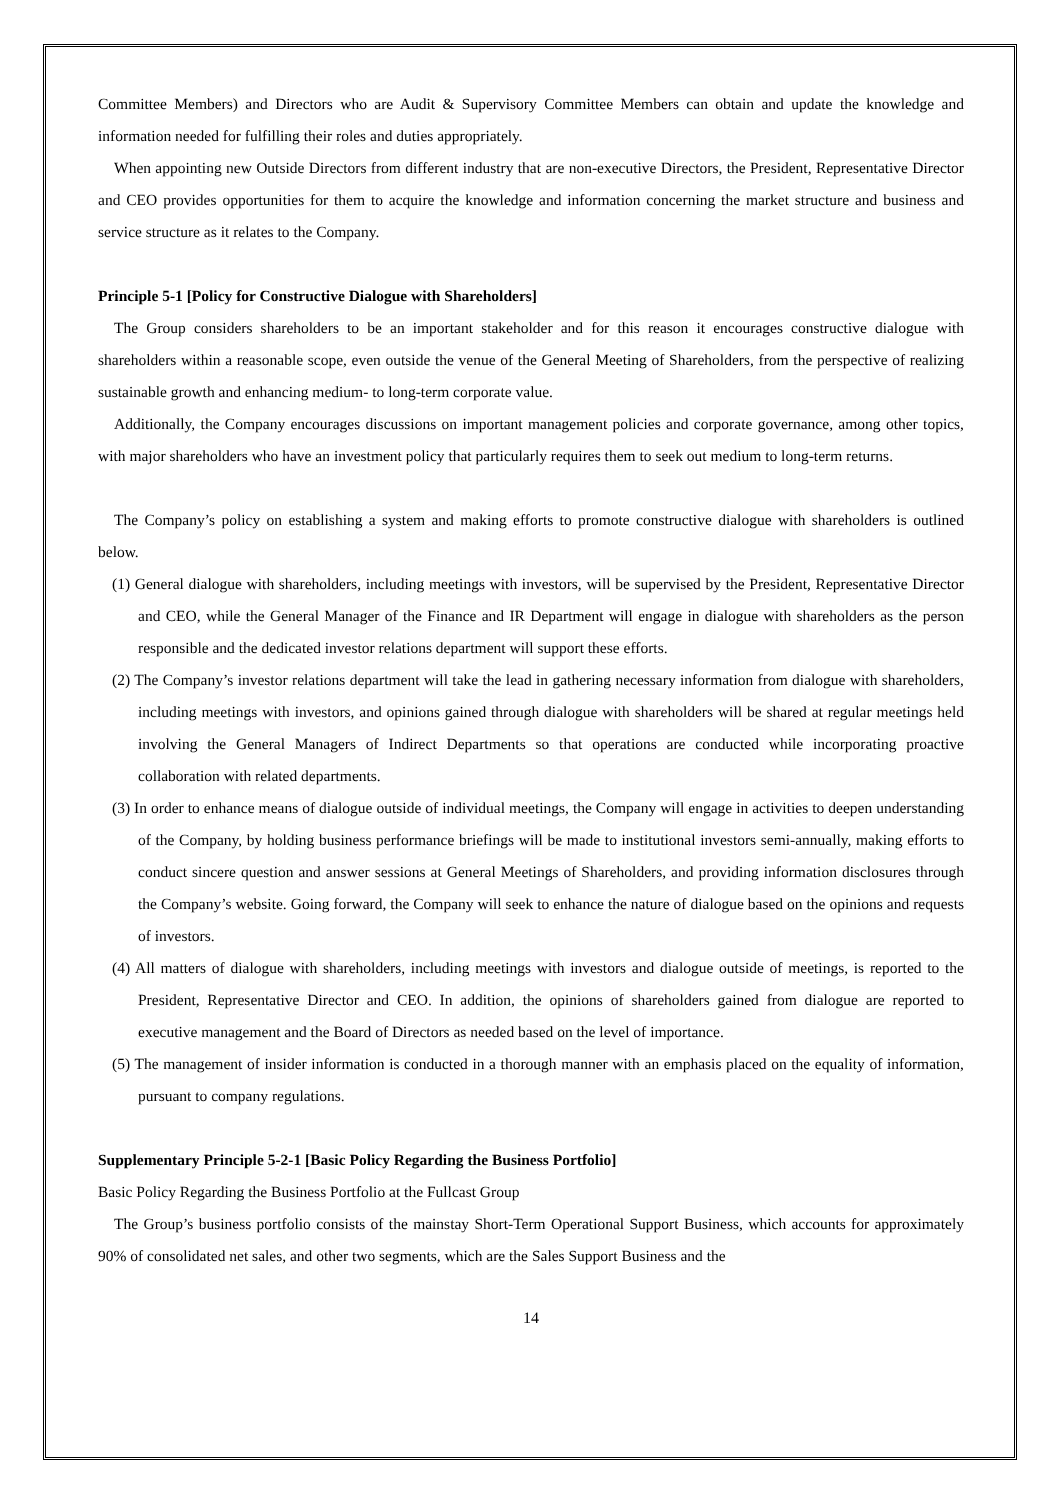Committee Members) and Directors who are Audit & Supervisory Committee Members can obtain and update the knowledge and information needed for fulfilling their roles and duties appropriately.
When appointing new Outside Directors from different industry that are non-executive Directors, the President, Representative Director and CEO provides opportunities for them to acquire the knowledge and information concerning the market structure and business and service structure as it relates to the Company.
Principle 5-1 [Policy for Constructive Dialogue with Shareholders]
The Group considers shareholders to be an important stakeholder and for this reason it encourages constructive dialogue with shareholders within a reasonable scope, even outside the venue of the General Meeting of Shareholders, from the perspective of realizing sustainable growth and enhancing medium- to long-term corporate value.
Additionally, the Company encourages discussions on important management policies and corporate governance, among other topics, with major shareholders who have an investment policy that particularly requires them to seek out medium to long-term returns.
The Company’s policy on establishing a system and making efforts to promote constructive dialogue with shareholders is outlined below.
(1) General dialogue with shareholders, including meetings with investors, will be supervised by the President, Representative Director and CEO, while the General Manager of the Finance and IR Department will engage in dialogue with shareholders as the person responsible and the dedicated investor relations department will support these efforts.
(2) The Company’s investor relations department will take the lead in gathering necessary information from dialogue with shareholders, including meetings with investors, and opinions gained through dialogue with shareholders will be shared at regular meetings held involving the General Managers of Indirect Departments so that operations are conducted while incorporating proactive collaboration with related departments.
(3) In order to enhance means of dialogue outside of individual meetings, the Company will engage in activities to deepen understanding of the Company, by holding business performance briefings will be made to institutional investors semi-annually, making efforts to conduct sincere question and answer sessions at General Meetings of Shareholders, and providing information disclosures through the Company’s website. Going forward, the Company will seek to enhance the nature of dialogue based on the opinions and requests of investors.
(4) All matters of dialogue with shareholders, including meetings with investors and dialogue outside of meetings, is reported to the President, Representative Director and CEO. In addition, the opinions of shareholders gained from dialogue are reported to executive management and the Board of Directors as needed based on the level of importance.
(5) The management of insider information is conducted in a thorough manner with an emphasis placed on the equality of information, pursuant to company regulations.
Supplementary Principle 5-2-1 [Basic Policy Regarding the Business Portfolio]
Basic Policy Regarding the Business Portfolio at the Fullcast Group
The Group’s business portfolio consists of the mainstay Short-Term Operational Support Business, which accounts for approximately 90% of consolidated net sales, and other two segments, which are the Sales Support Business and the
14